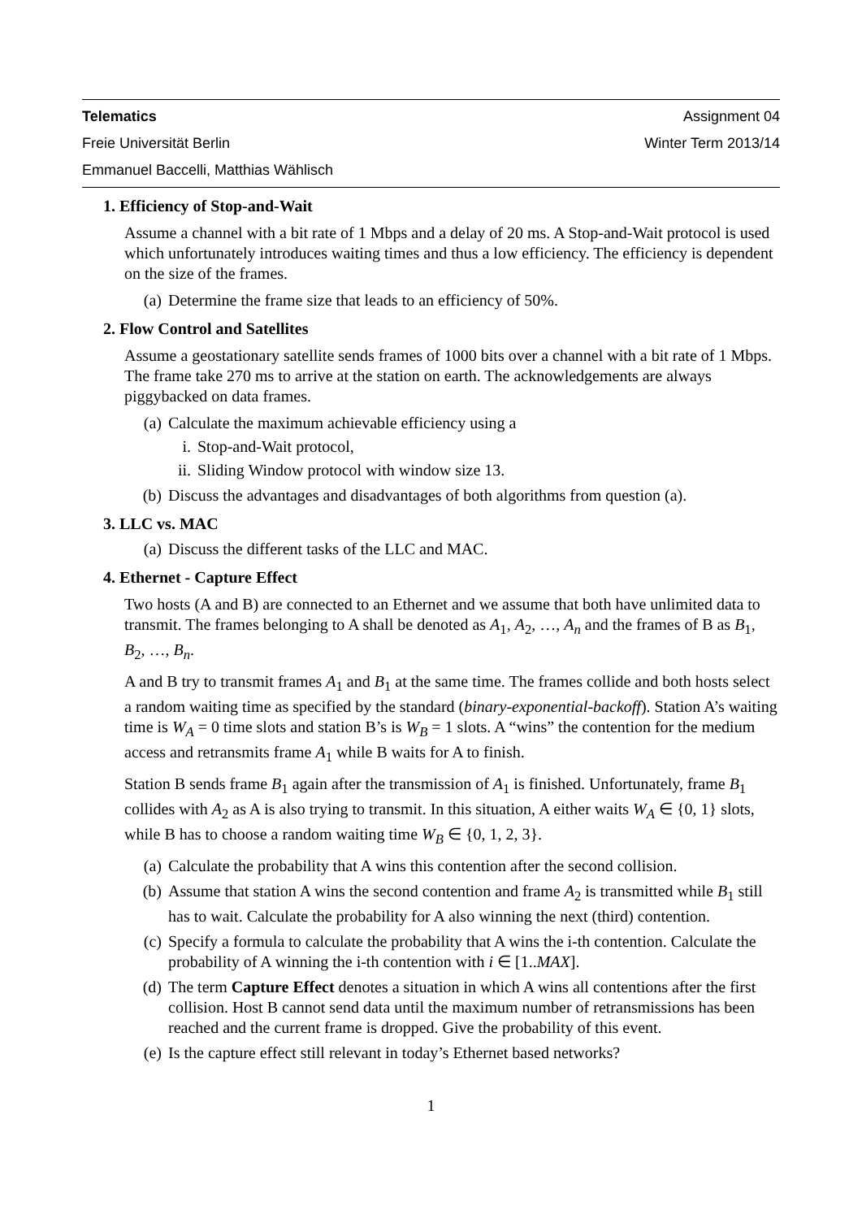Telematics Assignment 04
Freie Universität Berlin Winter Term 2013/14
Emmanuel Baccelli, Matthias Wählisch
1. Efficiency of Stop-and-Wait
Assume a channel with a bit rate of 1 Mbps and a delay of 20 ms. A Stop-and-Wait protocol is used which unfortunately introduces waiting times and thus a low efficiency. The efficiency is dependent on the size of the frames.
(a) Determine the frame size that leads to an efficiency of 50%.
2. Flow Control and Satellites
Assume a geostationary satellite sends frames of 1000 bits over a channel with a bit rate of 1 Mbps. The frame take 270 ms to arrive at the station on earth. The acknowledgements are always piggybacked on data frames.
(a) Calculate the maximum achievable efficiency using a
i. Stop-and-Wait protocol,
ii. Sliding Window protocol with window size 13.
(b) Discuss the advantages and disadvantages of both algorithms from question (a).
3. LLC vs. MAC
(a) Discuss the different tasks of the LLC and MAC.
4. Ethernet - Capture Effect
Two hosts (A and B) are connected to an Ethernet and we assume that both have unlimited data to transmit. The frames belonging to A shall be denoted as A<sub>1</sub>, A<sub>2</sub>, …, A<sub>n</sub> and the frames of B as B<sub>1</sub>, B<sub>2</sub>, …, B<sub>n</sub>.
A and B try to transmit frames A<sub>1</sub> and B<sub>1</sub> at the same time. The frames collide and both hosts select a random waiting time as specified by the standard (binary-exponential-backoff). Station A’s waiting time is W<sub>A</sub> = 0 time slots and station B’s is W<sub>B</sub> = 1 slots. A “wins” the contention for the medium access and retransmits frame A<sub>1</sub> while B waits for A to finish.
Station B sends frame B<sub>1</sub> again after the transmission of A<sub>1</sub> is finished. Unfortunately, frame B<sub>1</sub> collides with A<sub>2</sub> as A is also trying to transmit. In this situation, A either waits W<sub>A</sub> ∈ {0, 1} slots, while B has to choose a random waiting time W<sub>B</sub> ∈ {0, 1, 2, 3}.
(a) Calculate the probability that A wins this contention after the second collision.
(b) Assume that station A wins the second contention and frame A<sub>2</sub> is transmitted while B<sub>1</sub> still has to wait. Calculate the probability for A also winning the next (third) contention.
(c) Specify a formula to calculate the probability that A wins the i-th contention. Calculate the probability of A winning the i-th contention with i ∈ [1..MAX].
(d) The term Capture Effect denotes a situation in which A wins all contentions after the first collision. Host B cannot send data until the maximum number of retransmissions has been reached and the current frame is dropped. Give the probability of this event.
(e) Is the capture effect still relevant in today’s Ethernet based networks?
1